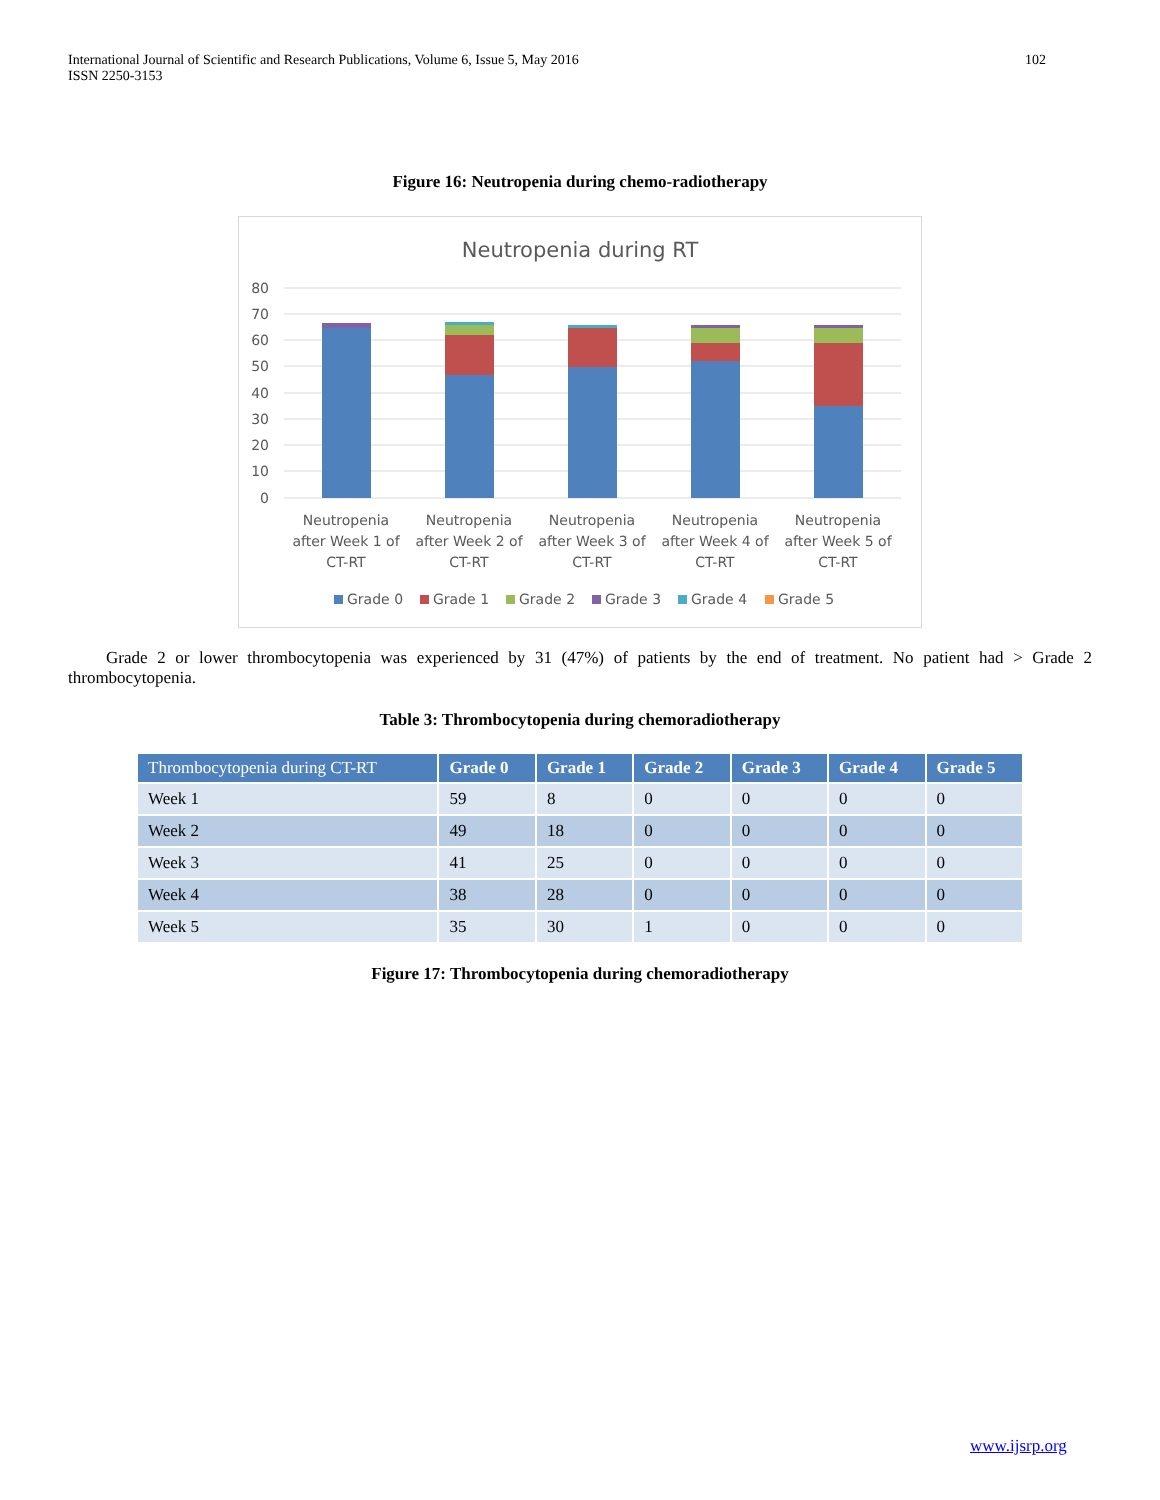International Journal of Scientific and Research Publications, Volume 6, Issue 5, May 2016
ISSN 2250-3153
102
Figure 16: Neutropenia during chemo-radiotherapy
Neutropenia during RT
80
70
60
50
40
30
20
10
0
Neutropenia
after Week 1 of
CT-RT
Neutropenia
after Week 2 of
CT-RT
Neutropenia
after Week 3 of
CT-RT
Neutropenia
after Week 4 of
CT-RT
Neutropenia
after Week 5 of
CT-RT
Grade 0
Grade 1
Grade 2
Grade 3
Grade 4
Grade 5
Grade 2 or lower thrombocytopenia was experienced by 31 (47%) of patients by the end of treatment. No patient had > Grade 2 thrombocytopenia.
Table 3: Thrombocytopenia during chemoradiotherapy
| Thrombocytopenia during CT-RT | Grade 0 | Grade 1 | Grade 2 | Grade 3 | Grade 4 | Grade 5 |
| --- | --- | --- | --- | --- | --- | --- |
| Week 1 | 59 | 8 | 0 | 0 | 0 | 0 |
| Week 2 | 49 | 18 | 0 | 0 | 0 | 0 |
| Week 3 | 41 | 25 | 0 | 0 | 0 | 0 |
| Week 4 | 38 | 28 | 0 | 0 | 0 | 0 |
| Week 5 | 35 | 30 | 1 | 0 | 0 | 0 |
Figure 17: Thrombocytopenia during chemoradiotherapy
www.ijsrp.org